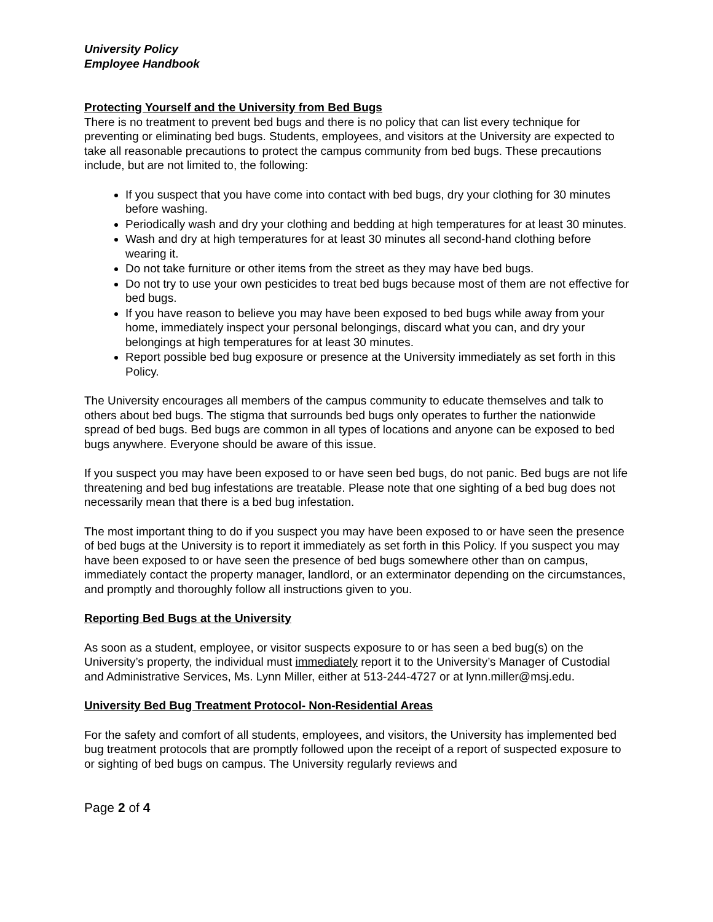University Policy
Employee Handbook
Protecting Yourself and the University from Bed Bugs
There is no treatment to prevent bed bugs and there is no policy that can list every technique for preventing or eliminating bed bugs. Students, employees, and visitors at the University are expected to take all reasonable precautions to protect the campus community from bed bugs. These precautions include, but are not limited to, the following:
If you suspect that you have come into contact with bed bugs, dry your clothing for 30 minutes before washing.
Periodically wash and dry your clothing and bedding at high temperatures for at least 30 minutes.
Wash and dry at high temperatures for at least 30 minutes all second-hand clothing before wearing it.
Do not take furniture or other items from the street as they may have bed bugs.
Do not try to use your own pesticides to treat bed bugs because most of them are not effective for bed bugs.
If you have reason to believe you may have been exposed to bed bugs while away from your home, immediately inspect your personal belongings, discard what you can, and dry your belongings at high temperatures for at least 30 minutes.
Report possible bed bug exposure or presence at the University immediately as set forth in this Policy.
The University encourages all members of the campus community to educate themselves and talk to others about bed bugs. The stigma that surrounds bed bugs only operates to further the nationwide spread of bed bugs. Bed bugs are common in all types of locations and anyone can be exposed to bed bugs anywhere. Everyone should be aware of this issue.
If you suspect you may have been exposed to or have seen bed bugs, do not panic. Bed bugs are not life threatening and bed bug infestations are treatable. Please note that one sighting of a bed bug does not necessarily mean that there is a bed bug infestation.
The most important thing to do if you suspect you may have been exposed to or have seen the presence of bed bugs at the University is to report it immediately as set forth in this Policy. If you suspect you may have been exposed to or have seen the presence of bed bugs somewhere other than on campus, immediately contact the property manager, landlord, or an exterminator depending on the circumstances, and promptly and thoroughly follow all instructions given to you.
Reporting Bed Bugs at the University
As soon as a student, employee, or visitor suspects exposure to or has seen a bed bug(s) on the University’s property, the individual must immediately report it to the University’s Manager of Custodial and Administrative Services, Ms. Lynn Miller, either at 513-244-4727 or at lynn.miller@msj.edu.
University Bed Bug Treatment Protocol- Non-Residential Areas
For the safety and comfort of all students, employees, and visitors, the University has implemented bed bug treatment protocols that are promptly followed upon the receipt of a report of suspected exposure to or sighting of bed bugs on campus. The University regularly reviews and
Page 2 of 4